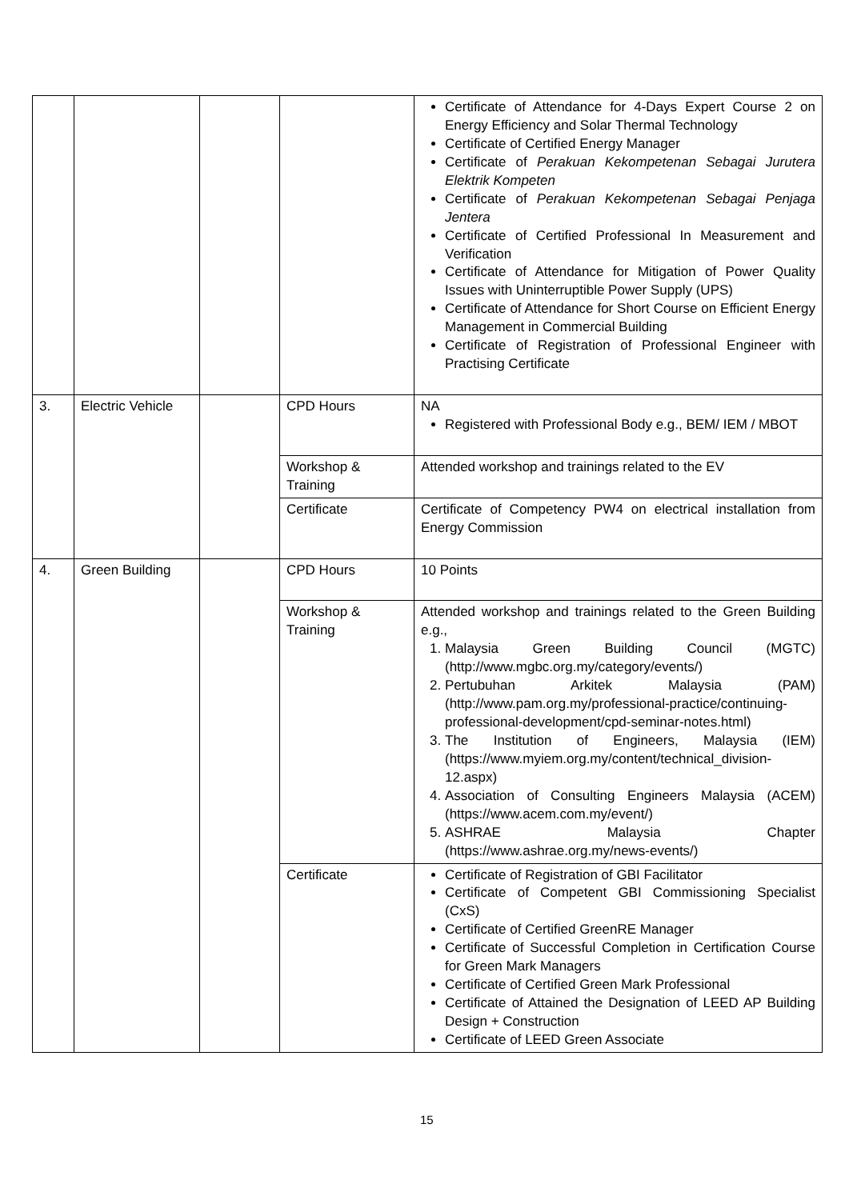| | | | | Certificate of Attendance for 4-Days Expert Course 2 on Energy Efficiency and Solar Thermal Technology Certificate of Certified Energy Manager Certificate of Perakuan Kekompetenan Sebagai Jurutera Elektrik Kompeten Certificate of Perakuan Kekompetenan Sebagai Penjaga Jentera Certificate of Certified Professional In Measurement and Verification Certificate of Attendance for Mitigation of Power Quality Issues with Uninterruptible Power Supply (UPS) Certificate of Attendance for Short Course on Efficient Energy Management in Commercial Building Certificate of Registration of Professional Engineer with Practising Certificate |
| 3. | Electric Vehicle | | CPD Hours | NA Registered with Professional Body e.g., BEM/ IEM / MBOT |
| | | | Workshop & Training | Attended workshop and trainings related to the EV |
| | | | Certificate | Certificate of Competency PW4 on electrical installation from Energy Commission |
| 4. | Green Building | | CPD Hours | 10 Points |
| | | | Workshop & Training | Attended workshop and trainings related to the Green Building e.g., 1. Malaysia Green Building Council (MGTC) (http://www.mgbc.org.my/category/events/) 2. Pertubuhan Arkitek Malaysia (PAM) (http://www.pam.org.my/professional-practice/continuing-professional-development/cpd-seminar-notes.html) 3. The Institution of Engineers, Malaysia (IEM) (https://www.myiem.org.my/content/technical_division-12.aspx) 4. Association of Consulting Engineers Malaysia (ACEM) (https://www.acem.com.my/event/) 5. ASHRAE Malaysia Chapter (https://www.ashrae.org.my/news-events/) |
| | | | Certificate | Certificate of Registration of GBI Facilitator Certificate of Competent GBI Commissioning Specialist (CxS) Certificate of Certified GreenRE Manager Certificate of Successful Completion in Certification Course for Green Mark Managers Certificate of Certified Green Mark Professional Certificate of Attained the Designation of LEED AP Building Design + Construction Certificate of LEED Green Associate |
15